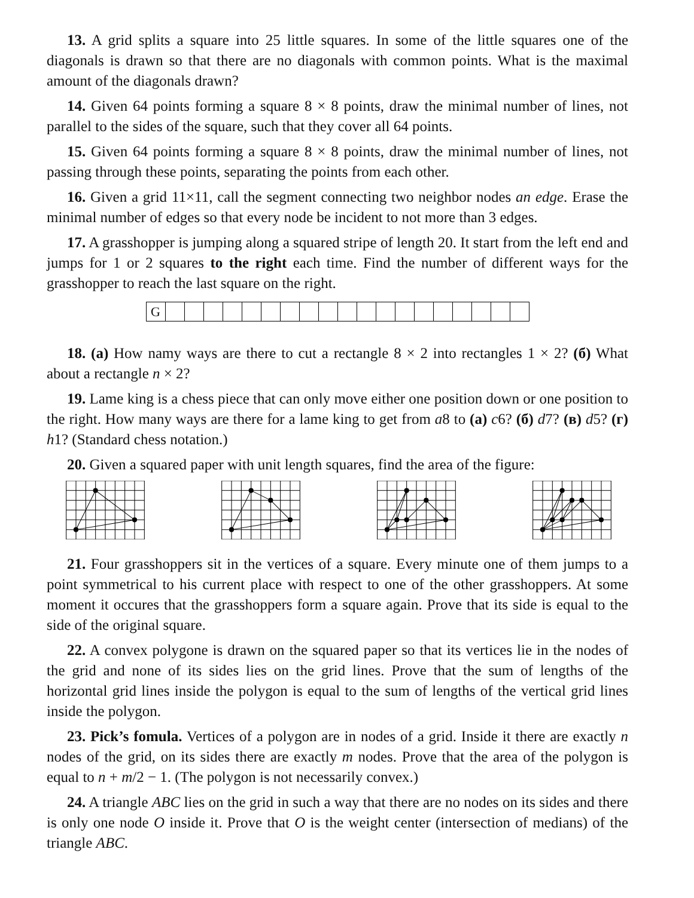13. A grid splits a square into 25 little squares. In some of the little squares one of the diagonals is drawn so that there are no diagonals with common points. What is the maximal amount of the diagonals drawn?
14. Given 64 points forming a square 8 × 8 points, draw the minimal number of lines, not parallel to the sides of the square, such that they cover all 64 points.
15. Given 64 points forming a square 8 × 8 points, draw the minimal number of lines, not passing through these points, separating the points from each other.
16. Given a grid 11×11, call the segment connecting two neighbor nodes an edge. Erase the minimal number of edges so that every node be incident to not more than 3 edges.
17. A grasshopper is jumping along a squared stripe of length 20. It start from the left end and jumps for 1 or 2 squares to the right each time. Find the number of different ways for the grasshopper to reach the last square on the right.
G
18. (a) How namy ways are there to cut a rectangle 8 × 2 into rectangles 1 × 2? (б) What about a rectangle n × 2?
19. Lame king is a chess piece that can only move either one position down or one position to the right. How many ways are there for a lame king to get from a8 to (a) c6? (б) d7? (в) d5? (г) h1? (Standard chess notation.)
20. Given a squared paper with unit length squares, find the area of the figure:
21. Four grasshoppers sit in the vertices of a square. Every minute one of them jumps to a point symmetrical to his current place with respect to one of the other grasshoppers. At some moment it occures that the grasshoppers form a square again. Prove that its side is equal to the side of the original square.
22. A convex polygone is drawn on the squared paper so that its vertices lie in the nodes of the grid and none of its sides lies on the grid lines. Prove that the sum of lengths of the horizontal grid lines inside the polygon is equal to the sum of lengths of the vertical grid lines inside the polygon.
23. Pick’s fomula. Vertices of a polygon are in nodes of a grid. Inside it there are exactly n nodes of the grid, on its sides there are exactly m nodes. Prove that the area of the polygon is equal to n + m/2 − 1. (The polygon is not necessarily convex.)
24. A triangle ABC lies on the grid in such a way that there are no nodes on its sides and there is only one node O inside it. Prove that O is the weight center (intersection of medians) of the triangle ABC.